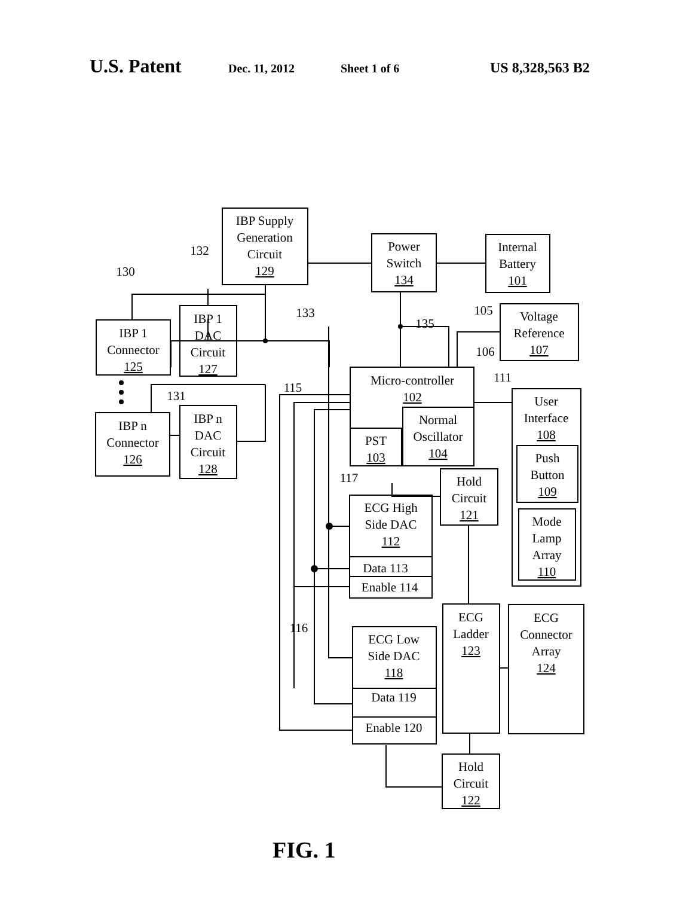U.S. Patent Dec. 11, 2012 Sheet 1 of 6 US 8,328,563 B2
IBP Supply
Generation
Circuit
129
Power
Switch
134
Internal
Battery
101
Voltage
Reference
107
IBP 1
Connector
125
IBP 1
DAC
Circuit
127
IBP n
Connector
126
IBP n
DAC
Circuit
128
Micro-controller
102
PST
103
Normal
Oscillator
104
User
Interface
108
Push
Button
109
Mode
Lamp
Array
110
Hold
Circuit
121
ECG High
Side DAC
112
Data 113
Enable 114
ECG Low
Side DAC
118
Data 119
Enable 120
ECG
Ladder
123
ECG
Connector
Array
124
Hold
Circuit
122
130
132
133
135
105
106
111
115
131
117
116
FIG. 1